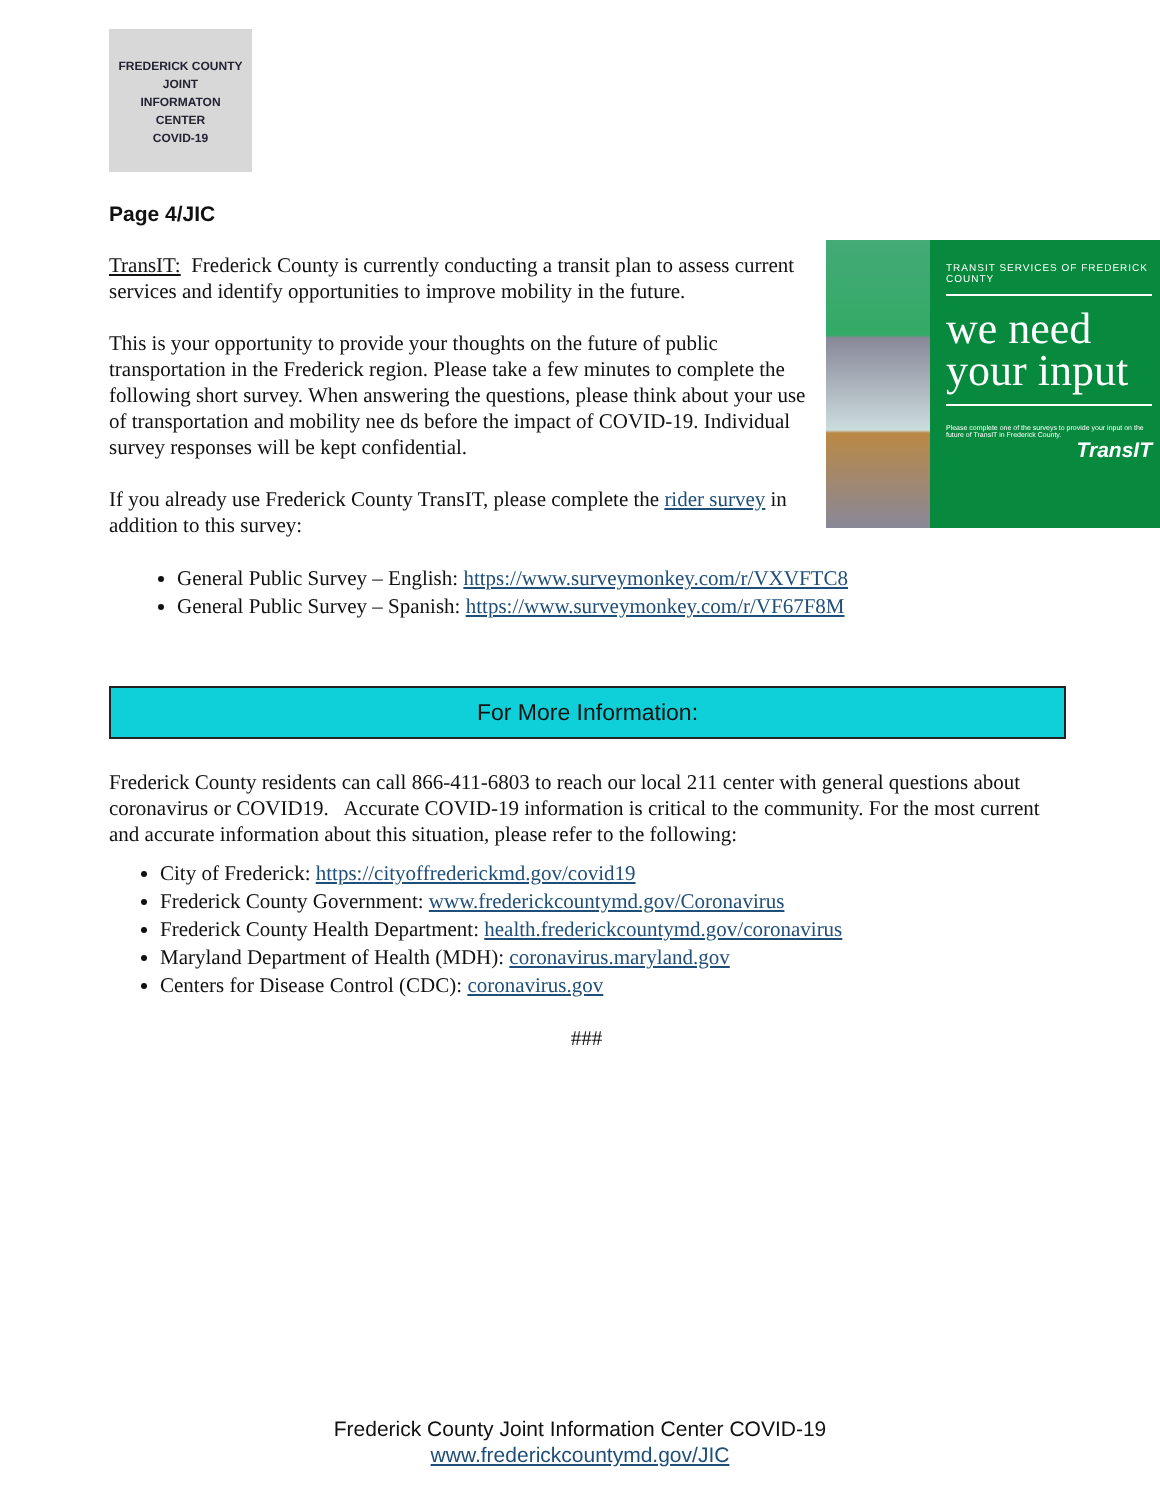FREDERICK COUNTY
JOINT
INFORMATON
CENTER
COVID-19
Page 4/JIC
TRANSIT SERVICES OF FREDERICK COUNTY
we need your input
Please complete one of the surveys to provide your input on the future of TransIT in Frederick County.
TransIT
TransIT: Frederick County is currently conducting a transit plan to assess current services and identify opportunities to improve mobility in the future.
This is your opportunity to provide your thoughts on the future of public transportation in the Frederick region. Please take a few minutes to complete the following short survey. When answering the questions, please think about your use of transportation and mobility nee ds before the impact of COVID-19. Individual survey responses will be kept confidential.
If you already use Frederick County TransIT, please complete the rider survey in addition to this survey:
General Public Survey – English: https://www.surveymonkey.com/r/VXVFTC8
General Public Survey – Spanish: https://www.surveymonkey.com/r/VF67F8M
For More Information:
Frederick County residents can call 866-411-6803 to reach our local 211 center with general questions about coronavirus or COVID19. Accurate COVID-19 information is critical to the community. For the most current and accurate information about this situation, please refer to the following:
City of Frederick: https://cityoffrederickmd.gov/covid19
Frederick County Government: www.frederickcountymd.gov/Coronavirus
Frederick County Health Department: health.frederickcountymd.gov/coronavirus
Maryland Department of Health (MDH): coronavirus.maryland.gov
Centers for Disease Control (CDC): coronavirus.gov
###
Frederick County Joint Information Center COVID-19
www.frederickcountymd.gov/JIC